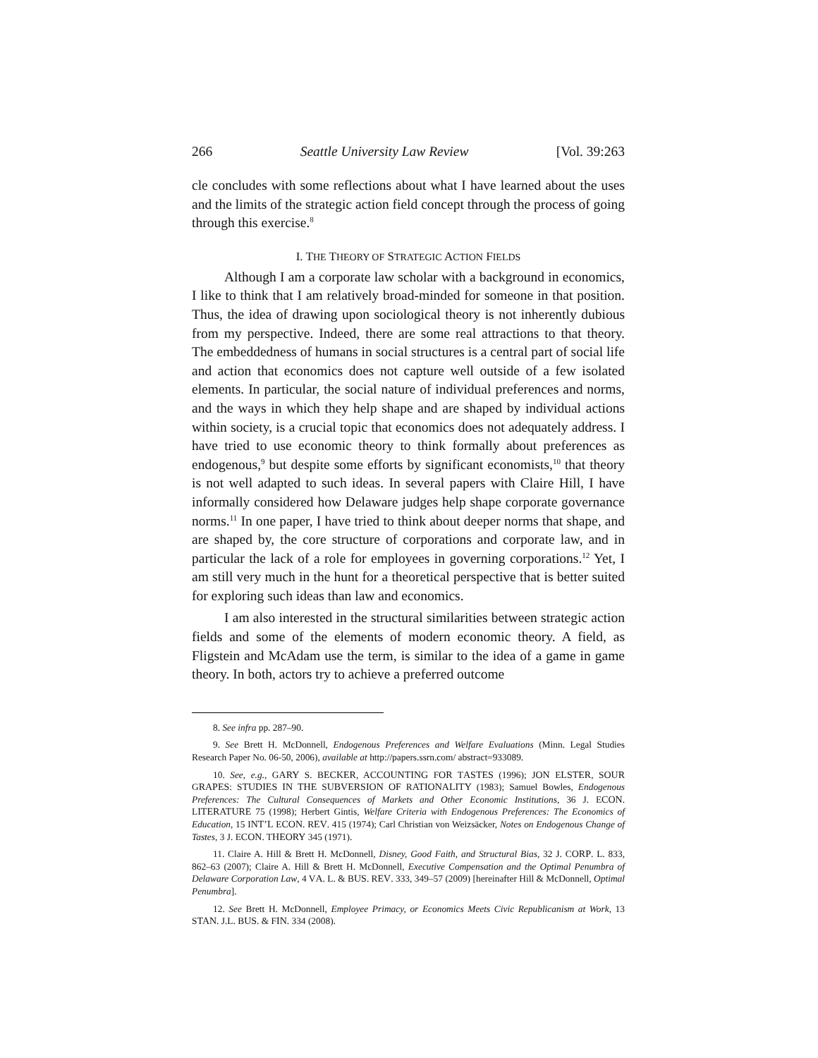266 Seattle University Law Review [Vol. 39:263
cle concludes with some reflections about what I have learned about the uses and the limits of the strategic action field concept through the process of going through this exercise.<sup>8</sup>
I. THE THEORY OF STRATEGIC ACTION FIELDS
Although I am a corporate law scholar with a background in economics, I like to think that I am relatively broad-minded for someone in that position. Thus, the idea of drawing upon sociological theory is not inherently dubious from my perspective. Indeed, there are some real attractions to that theory. The embeddedness of humans in social structures is a central part of social life and action that economics does not capture well outside of a few isolated elements. In particular, the social nature of individual preferences and norms, and the ways in which they help shape and are shaped by individual actions within society, is a crucial topic that economics does not adequately address. I have tried to use economic theory to think formally about preferences as endogenous,<sup>9</sup> but despite some efforts by significant economists,<sup>10</sup> that theory is not well adapted to such ideas. In several papers with Claire Hill, I have informally considered how Delaware judges help shape corporate governance norms.<sup>11</sup> In one paper, I have tried to think about deeper norms that shape, and are shaped by, the core structure of corporations and corporate law, and in particular the lack of a role for employees in governing corporations.<sup>12</sup> Yet, I am still very much in the hunt for a theoretical perspective that is better suited for exploring such ideas than law and economics.
I am also interested in the structural similarities between strategic action fields and some of the elements of modern economic theory. A field, as Fligstein and McAdam use the term, is similar to the idea of a game in game theory. In both, actors try to achieve a preferred outcome
8. See infra pp. 287–90.
9. See Brett H. McDonnell, Endogenous Preferences and Welfare Evaluations (Minn. Legal Studies Research Paper No. 06-50, 2006), available at http://papers.ssrn.com/ abstract=933089.
10. See, e.g., GARY S. BECKER, ACCOUNTING FOR TASTES (1996); JON ELSTER, SOUR GRAPES: STUDIES IN THE SUBVERSION OF RATIONALITY (1983); Samuel Bowles, Endogenous Preferences: The Cultural Consequences of Markets and Other Economic Institutions, 36 J. ECON. LITERATURE 75 (1998); Herbert Gintis, Welfare Criteria with Endogenous Preferences: The Economics of Education, 15 INT’L ECON. REV. 415 (1974); Carl Christian von Weizsäcker, Notes on Endogenous Change of Tastes, 3 J. ECON. THEORY 345 (1971).
11. Claire A. Hill & Brett H. McDonnell, Disney, Good Faith, and Structural Bias, 32 J. CORP. L. 833, 862–63 (2007); Claire A. Hill & Brett H. McDonnell, Executive Compensation and the Optimal Penumbra of Delaware Corporation Law, 4 VA. L. & BUS. REV. 333, 349–57 (2009) [hereinafter Hill & McDonnell, Optimal Penumbra].
12. See Brett H. McDonnell, Employee Primacy, or Economics Meets Civic Republicanism at Work, 13 STAN. J.L. BUS. & FIN. 334 (2008).